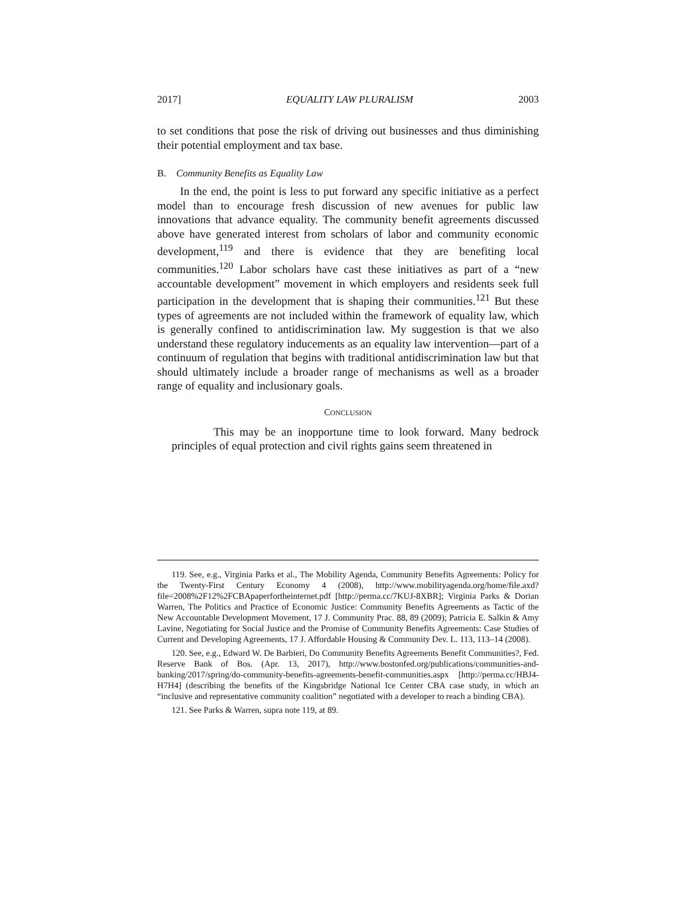2017] EQUALITY LAW PLURALISM 2003
to set conditions that pose the risk of driving out businesses and thus diminishing their potential employment and tax base.
B. Community Benefits as Equality Law
In the end, the point is less to put forward any specific initiative as a perfect model than to encourage fresh discussion of new avenues for public law innovations that advance equality. The community benefit agreements discussed above have generated interest from scholars of labor and community economic development,<sup>119</sup> and there is evidence that they are benefiting local communities.<sup>120</sup> Labor scholars have cast these initiatives as part of a “new accountable development” movement in which employers and residents seek full participation in the development that is shaping their communities.<sup>121</sup> But these types of agreements are not included within the framework of equality law, which is generally confined to antidiscrimination law. My suggestion is that we also understand these regulatory inducements as an equality law intervention—part of a continuum of regulation that begins with traditional antidiscrimination law but that should ultimately include a broader range of mechanisms as well as a broader range of equality and inclusionary goals.
CONCLUSION
This may be an inopportune time to look forward. Many bedrock principles of equal protection and civil rights gains seem threatened in
119. See, e.g., Virginia Parks et al., The Mobility Agenda, Community Benefits Agreements: Policy for the Twenty-First Century Economy 4 (2008), http://www.mobilityagenda.org/home/file.axd?file=2008%2F12%2FCBApaperfortheinternet.pdf [http://perma.cc/7KUJ-8XBR]; Virginia Parks & Dorian Warren, The Politics and Practice of Economic Justice: Community Benefits Agreements as Tactic of the New Accountable Development Movement, 17 J. Community Prac. 88, 89 (2009); Patricia E. Salkin & Amy Lavine, Negotiating for Social Justice and the Promise of Community Benefits Agreements: Case Studies of Current and Developing Agreements, 17 J. Affordable Housing & Community Dev. L. 113, 113–14 (2008).
120. See, e.g., Edward W. De Barbieri, Do Community Benefits Agreements Benefit Communities?, Fed. Reserve Bank of Bos. (Apr. 13, 2017), http://www.bostonfed.org/publications/communities-and-banking/2017/spring/do-community-benefits-agreements-benefit-communities.aspx [http://perma.cc/HBJ4-H7H4] (describing the benefits of the Kingsbridge National Ice Center CBA case study, in which an “inclusive and representative community coalition” negotiated with a developer to reach a binding CBA).
121. See Parks & Warren, supra note 119, at 89.